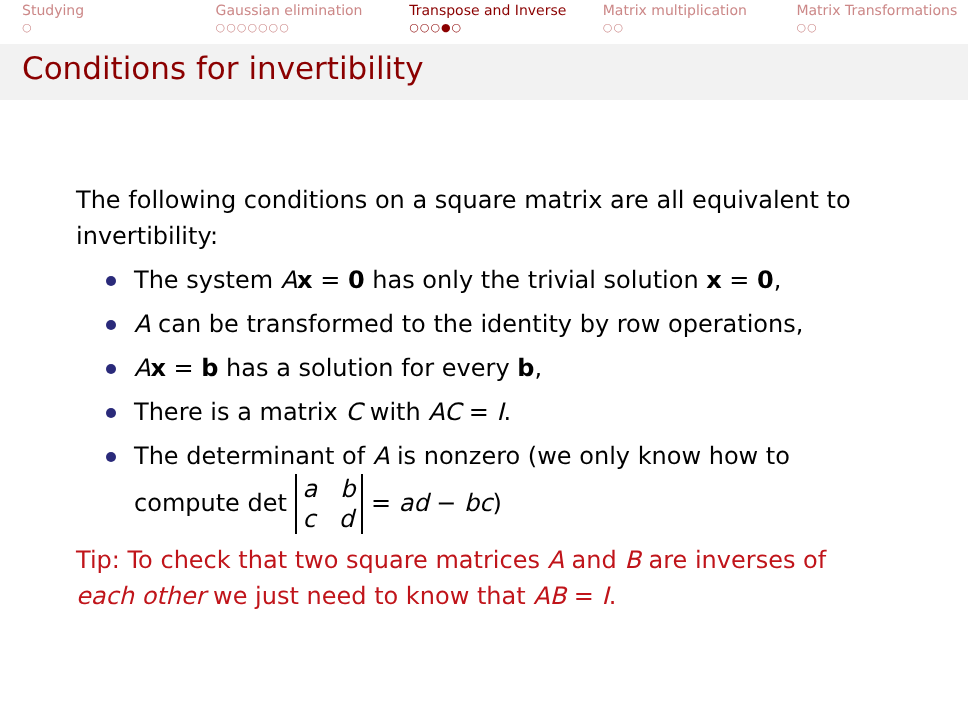Studying
○
Gaussian elimination
○○○○○○○
Transpose and Inverse
○○○●○
Matrix multiplication
○○
Matrix Transformations
○○
Conditions for invertibility
The following conditions on a square matrix are all equivalent to invertibility:
The system Ax = 0 has only the trivial solution x = 0,
A can be transformed to the identity by row operations,
Ax = b has a solution for every b,
There is a matrix C with AC = I.
The determinant of A is nonzero (we only know how to compute det a b
c d = ad − bc)
Tip: To check that two square matrices A and B are inverses of each other we just need to know that AB = I.